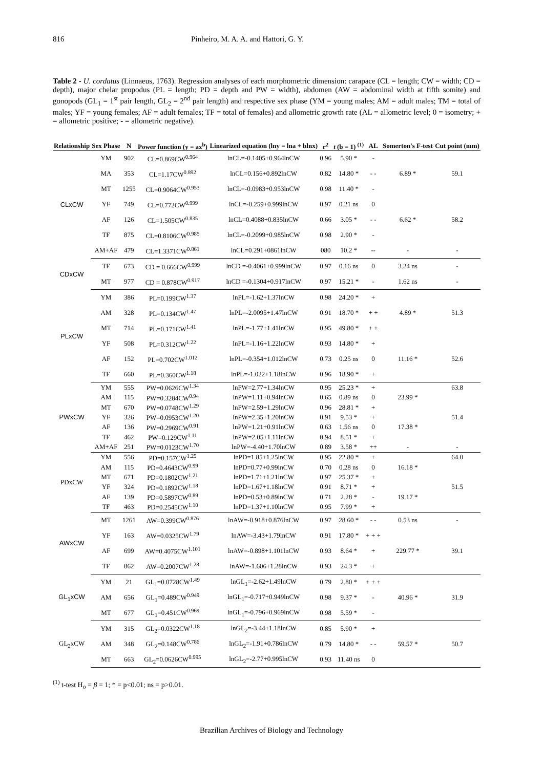816 Pinheiro, M. A. A. and Hattori, G. Y.
Table 2 - U. cordatus (Linnaeus, 1763). Regression analyses of each morphometric dimension: carapace (CL = length; CW = width; CD = depth), major chelar propodus (PL = length; PD = depth and PW = width), abdomen (AW = abdominal width at fifth somite) and gonopods (GL<sub>1</sub> = 1<sup>st</sup> pair length, GL<sub>2</sub> = 2<sup>nd</sup> pair length) and respective sex phase (YM = young males; AM = adult males; TM = total of males; YF = young females; AF = adult females; TF = total of females) and allometric growth rate (AL = allometric level; 0 = isometry; + = allometric positive; - = allometric negative).
| Relationship | Sex Phase | N | Power function (y = ax<sup>b</sup>) | Linearized equation (lny = lna + blnx) | r<sup>2</sup> | t (b = 1) <sup>(1)</sup> | AL | Somerton's F-test | Cut point (mm) |
| --- | --- | --- | --- | --- | --- | --- | --- | --- | --- |
| CLxCW | YM | 902 | CL=0.869CW<sup>0.964</sup> | lnCL=-0.1405+0.964lnCW | 0.96 | 5.90 * | - | | |
| | MA | 353 | CL=1.17CW<sup>0.892</sup> | lnCL=0.156+0.892lnCW | 0.82 | 14.80 * | - - | 6.89 * | 59.1 |
| | MT | 1255 | CL=0.9064CW<sup>0.953</sup> | lnCL=-0.0983+0.953lnCW | 0.98 | 11.40 * | - | | |
| | YF | 749 | CL=0.772CW<sup>0.999</sup> | lnCL=-0.259+0.999lnCW | 0.97 | 0.21 ns | 0 | | |
| | AF | 126 | CL=1.505CW<sup>0.835</sup> | lnCL=0.4088+0.835lnCW | 0.66 | 3.05 * | - - | 6.62 * | 58.2 |
| | TF | 875 | CL=0.8106CW<sup>0.985</sup> | lnCL=-0.2099+0.985lnCW | 0.98 | 2.90 * | - | | |
| | AM+AF | 479 | CL=1.3371CW<sup>0.861</sup> | lnCL=0.291+0861lnCW | 080 | 10.2 * | -- | - | - |
| CDxCW | TF | 673 | CD = 0.666CW<sup>0.999</sup> | lnCD =-0.4061+0.999lnCW | 0.97 | 0.16 ns | 0 | 3.24 ns | - |
| | MT | 977 | CD = 0.878CW<sup>0.917</sup> | lnCD =-0.1304+0.917lnCW | 0.97 | 15.21 * | - | 1.62 ns | - |
| PLxCW | YM | 386 | PL=0.199CW<sup>1.37</sup> | lnPL=-1.62+1.37lnCW | 0.98 | 24.20 * | + | | |
| | AM | 328 | PL=0.134CW<sup>1.47</sup> | lnPL=-2.0095+1.47lnCW | 0.91 | 18.70 * | + + | 4.89 * | 51.3 |
| | MT | 714 | PL=0.171CW<sup>1.41</sup> | lnPL=-1.77+1.41lnCW | 0.95 | 49.80 * | + + | | |
| | YF | 508 | PL=0.312CW<sup>1.22</sup> | lnPL=-1.16+1.22lnCW | 0.93 | 14.80 * | + | | |
| | AF | 152 | PL=0.702CW<sup>1.012</sup> | lnPL=-0.354+1.012lnCW | 0.73 | 0.25 ns | 0 | 11.16 * | 52.6 |
| | TF | 660 | PL=0.360CW<sup>1.18</sup> | lnPL=-1.022+1.18lnCW | 0.96 | 18.90 * | + | | |
| PWxCW | YM | 555 | PW=0.0626CW<sup>1.34</sup> | lnPW=2.77+1.34lnCW | 0.95 | 25.23 * | + | | 63.8 |
| | AM | 115 | PW=0.3284CW<sup>0.94</sup> | lnPW=1.11+0.94lnCW | 0.65 | 0.89 ns | 0 | 23.99 * | |
| | MT | 670 | PW=0.0748CW<sup>1.29</sup> | lnPW=2.59+1.29lnCW | 0.96 | 28.81 * | + | | |
| | YF | 326 | PW=0.0953CW<sup>1.20</sup> | lnPW=2.35+1.20lnCW | 0.91 | 9.53 * | + | | 51.4 |
| | AF | 136 | PW=0.2969CW<sup>0.91</sup> | lnPW=1.21+0.91lnCW | 0.63 | 1.56 ns | 0 | 17.38 * | |
| | TF | 462 | PW=0.129CW<sup>1.11</sup> | lnPW=2.05+1.11lnCW | 0.94 | 8.51 * | + | | |
| | AM+AF | 251 | PW=0.0123CW<sup>1.70</sup> | lnPW=-4.40+1.70lnCW | 0.89 | 3.58 * | ++ | - | - |
| PDxCW | YM | 556 | PD=0.157CW<sup>1.25</sup> | lnPD=1.85+1.25lnCW | 0.95 | 22.80 * | + | | 64.0 |
| | AM | 115 | PD=0.4643CW<sup>0.99</sup> | lnPD=0.77+0.99lnCW | 0.70 | 0.28 ns | 0 | 16.18 * | |
| | MT | 671 | PD=0.1802CW<sup>1.21</sup> | lnPD=1.71+1.21lnCW | 0.97 | 25.37 * | + | | |
| | YF | 324 | PD=0.1892CW<sup>1.18</sup> | lnPD=1.67+1.18lnCW | 0.91 | 8.71 * | + | | 51.5 |
| | AF | 139 | PD=0.5897CW<sup>0.89</sup> | lnPD=0.53+0.89lnCW | 0.71 | 2.28 * | - | 19.17 * | |
| | TF | 463 | PD=0.2545CW<sup>1.10</sup> | lnPD=1.37+1.10lnCW | 0.95 | 7.99 * | + | | |
| AWxCW | MT | 1261 | AW=0.399CW<sup>0.876</sup> | lnAW=-0.918+0.876lnCW | 0.97 | 28.60 * | - - | 0.53 ns | - |
| | YF | 163 | AW=0.0325CW<sup>1.79</sup> | lnAW=-3.43+1.79lnCW | 0.91 | 17.80 * | + + + | | |
| | AF | 699 | AW=0.4075CW<sup>1.101</sup> | lnAW=-0.898+1.101lnCW | 0.93 | 8.64 * | + | 229.77 * | 39.1 |
| | TF | 862 | AW=0.2007CW<sup>1.28</sup> | lnAW=-1.606+1.28lnCW | 0.93 | 24.3 * | + | | |
| GL<sub>1</sub>xCW | YM | 21 | GL<sub>1</sub>=0.0728CW<sup>1.49</sup> | lnGL<sub>1</sub>=-2.62+1.49lnCW | 0.79 | 2.80 * | + + + | | |
| | AM | 656 | GL<sub>1</sub>=0.489CW<sup>0.949</sup> | lnGL<sub>1</sub>=-0.717+0.949lnCW | 0.98 | 9.37 * | - | 40.96 * | 31.9 |
| | MT | 677 | GL<sub>1</sub>=0.451CW<sup>0.969</sup> | lnGL<sub>1</sub>=-0.796+0.969lnCW | 0.98 | 5.59 * | - | | |
| GL<sub>2</sub>xCW | YM | 315 | GL<sub>2</sub>=0.0322CW<sup>1.18</sup> | lnGL<sub>2</sub>=-3.44+1.18lnCW | 0.85 | 5.90 * | + | | |
| | AM | 348 | GL<sub>2</sub>=0.148CW<sup>0.786</sup> | lnGL<sub>2</sub>=-1.91+0.786lnCW | 0.79 | 14.80 * | - - | 59.57 * | 50.7 |
| | MT | 663 | GL<sub>2</sub>=0.0626CW<sup>0.995</sup> | lnGL<sub>2</sub>=-2.77+0.995lnCW | 0.93 | 11.40 ns | 0 | | |
<sup>(1)</sup> t-test H<sub>o</sub> = β = 1; * = p<0.01; ns = p>0.01.
Brazilian Archives of Biology and Technology